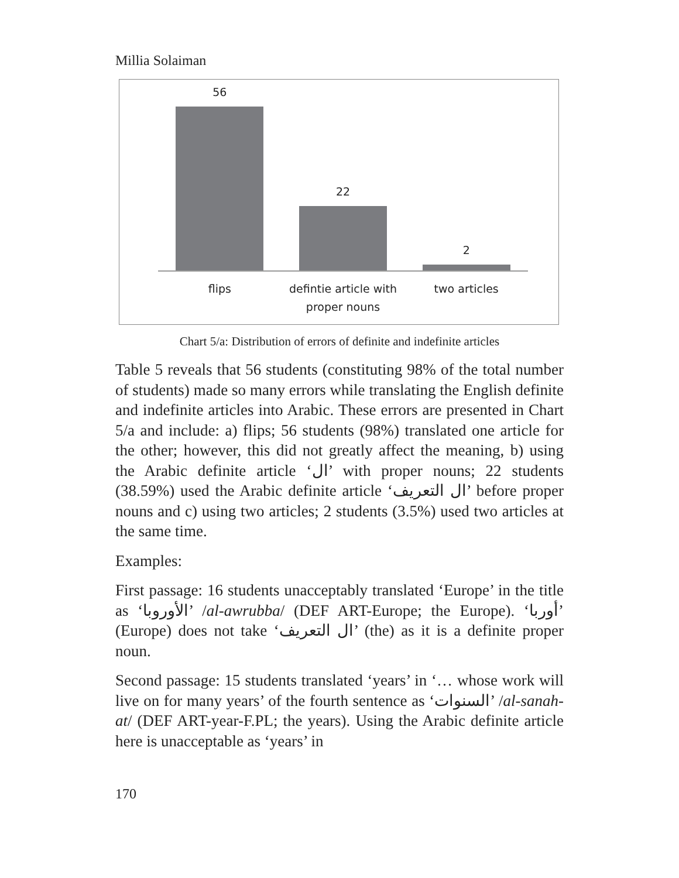Millia Solaiman
56 22 2
flips defintie article with proper nouns
two articles
Chart 5/a: Distribution of errors of definite and indefinite articles
Table 5 reveals that 56 students (constituting 98% of the total number of students) made so many errors while translating the English definite and indefinite articles into Arabic. These errors are presented in Chart 5/a and include: a) flips; 56 students (98%) translated one article for the other; however, this did not greatly affect the meaning, b) using the Arabic definite article ‘ال’ with proper nouns; 22 students (38.59%) used the Arabic definite article ‘ال التعريف’ before proper nouns and c) using two articles; 2 students (3.5%) used two articles at the same time.
Examples:
First passage: 16 students unacceptably translated ‘Europe’ in the title as ‘الأوروبا’ /al-awrubba/ (DEF ART-Europe; the Europe). ‘أوربا’ (Europe) does not take ‘ال التعريف’ (the) as it is a definite proper noun.
Second passage: 15 students translated ‘years’ in ‘… whose work will live on for many years’ of the fourth sentence as ‘السنوات’ /al-sanah-at/ (DEF ART-year-F.PL; the years). Using the Arabic definite article here is unacceptable as ‘years’ in
170